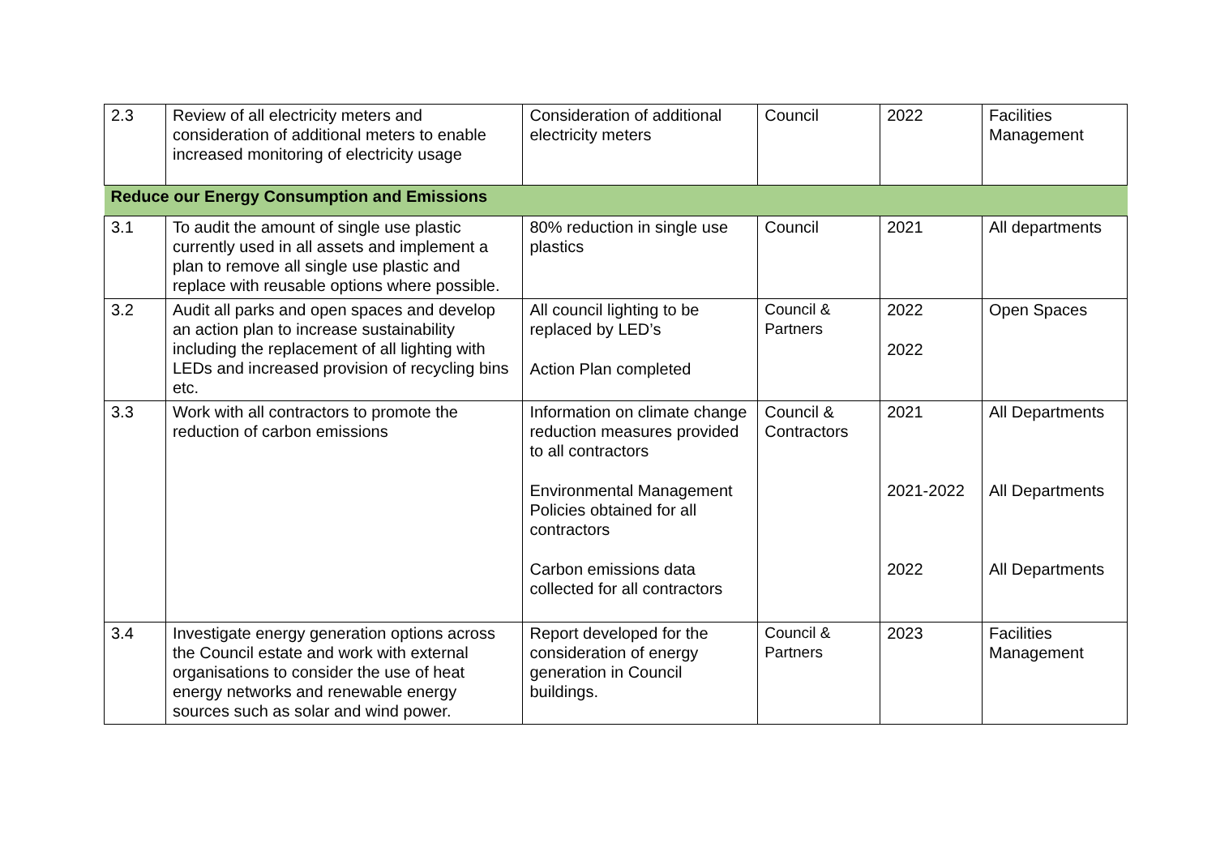| 2.3 | Review of all electricity meters and consideration of additional meters to enable increased monitoring of electricity usage | Consideration of additional electricity meters | Council | 2022 | Facilities Management |
| Reduce our Energy Consumption and Emissions | | | | | |
| 3.1 | To audit the amount of single use plastic currently used in all assets and implement a plan to remove all single use plastic and replace with reusable options where possible. | 80% reduction in single use plastics | Council | 2021 | All departments |
| 3.2 | Audit all parks and open spaces and develop an action plan to increase sustainability including the replacement of all lighting with LEDs and increased provision of recycling bins etc. | All council lighting to be replaced by LED’s Action Plan completed | Council & Partners | 2022 2022 | Open Spaces |
| 3.3 | Work with all contractors to promote the reduction of carbon emissions | Information on climate change reduction measures provided to all contractors Environmental Management Policies obtained for all contractors Carbon emissions data collected for all contractors | Council & Contractors | 2021 2021-2022 2022 | All Departments All Departments All Departments |
| 3.4 | Investigate energy generation options across the Council estate and work with external organisations to consider the use of heat energy networks and renewable energy sources such as solar and wind power. | Report developed for the consideration of energy generation in Council buildings. | Council & Partners | 2023 | Facilities Management |